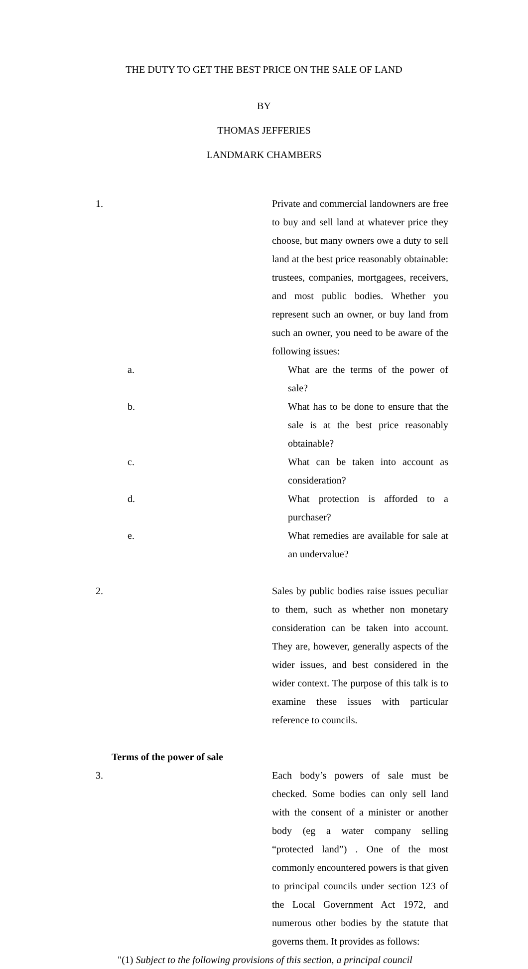THE DUTY TO GET THE BEST PRICE ON THE SALE OF LAND
BY
THOMAS JEFFERIES
LANDMARK CHAMBERS
1. Private and commercial landowners are free to buy and sell land at whatever price they choose, but many owners owe a duty to sell land at the best price reasonably obtainable: trustees, companies, mortgagees, receivers, and most public bodies. Whether you represent such an owner, or buy land from such an owner, you need to be aware of the following issues:
a. What are the terms of the power of sale?
b. What has to be done to ensure that the sale is at the best price reasonably obtainable?
c. What can be taken into account as consideration?
d. What protection is afforded to a purchaser?
e. What remedies are available for sale at an undervalue?
2. Sales by public bodies raise issues peculiar to them, such as whether non monetary consideration can be taken into account. They are, however, generally aspects of the wider issues, and best considered in the wider context. The purpose of this talk is to examine these issues with particular reference to councils.
Terms of the power of sale
3. Each body’s powers of sale must be checked. Some bodies can only sell land with the consent of a minister or another body (eg a water company selling “protected land”) . One of the most commonly encountered powers is that given to principal councils under section 123 of the Local Government Act 1972, and numerous other bodies by the statute that governs them. It provides as follows:
"(1) Subject to the following provisions of this section, a principal council